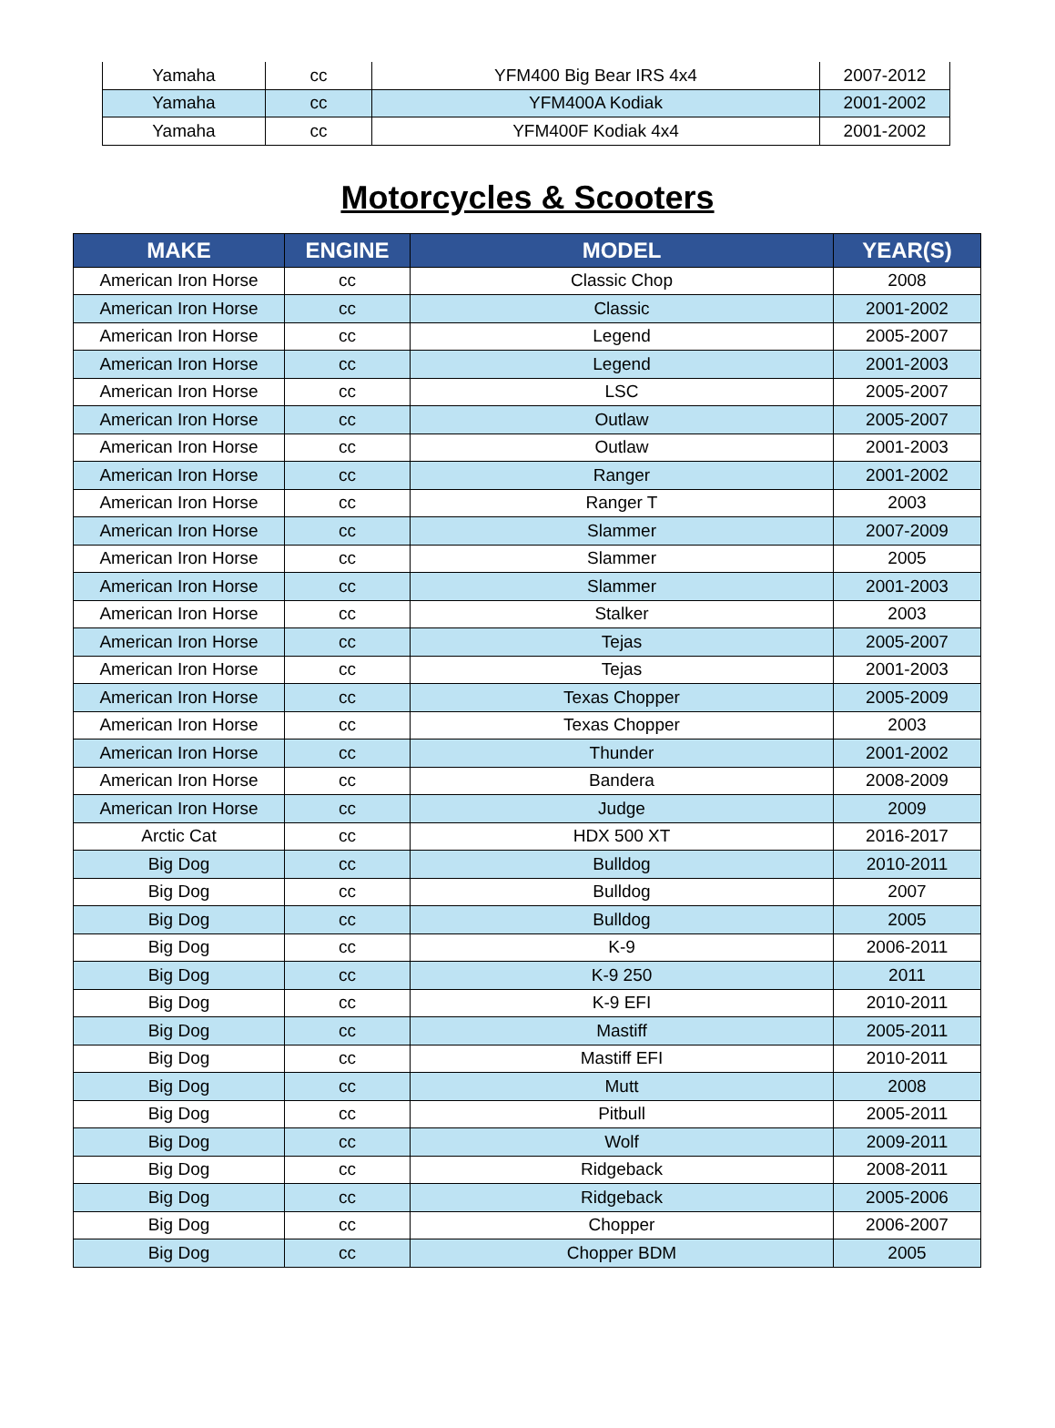| Yamaha | cc | YFM400 Big Bear IRS 4x4 | 2007-2012 |
| Yamaha | cc | YFM400A Kodiak | 2001-2002 |
| Yamaha | cc | YFM400F Kodiak 4x4 | 2001-2002 |
Motorcycles & Scooters
| MAKE | ENGINE | MODEL | YEAR(S) |
| --- | --- | --- | --- |
| American Iron Horse | cc | Classic Chop | 2008 |
| American Iron Horse | cc | Classic | 2001-2002 |
| American Iron Horse | cc | Legend | 2005-2007 |
| American Iron Horse | cc | Legend | 2001-2003 |
| American Iron Horse | cc | LSC | 2005-2007 |
| American Iron Horse | cc | Outlaw | 2005-2007 |
| American Iron Horse | cc | Outlaw | 2001-2003 |
| American Iron Horse | cc | Ranger | 2001-2002 |
| American Iron Horse | cc | Ranger T | 2003 |
| American Iron Horse | cc | Slammer | 2007-2009 |
| American Iron Horse | cc | Slammer | 2005 |
| American Iron Horse | cc | Slammer | 2001-2003 |
| American Iron Horse | cc | Stalker | 2003 |
| American Iron Horse | cc | Tejas | 2005-2007 |
| American Iron Horse | cc | Tejas | 2001-2003 |
| American Iron Horse | cc | Texas Chopper | 2005-2009 |
| American Iron Horse | cc | Texas Chopper | 2003 |
| American Iron Horse | cc | Thunder | 2001-2002 |
| American Iron Horse | cc | Bandera | 2008-2009 |
| American Iron Horse | cc | Judge | 2009 |
| Arctic Cat | cc | HDX 500 XT | 2016-2017 |
| Big Dog | cc | Bulldog | 2010-2011 |
| Big Dog | cc | Bulldog | 2007 |
| Big Dog | cc | Bulldog | 2005 |
| Big Dog | cc | K-9 | 2006-2011 |
| Big Dog | cc | K-9 250 | 2011 |
| Big Dog | cc | K-9 EFI | 2010-2011 |
| Big Dog | cc | Mastiff | 2005-2011 |
| Big Dog | cc | Mastiff EFI | 2010-2011 |
| Big Dog | cc | Mutt | 2008 |
| Big Dog | cc | Pitbull | 2005-2011 |
| Big Dog | cc | Wolf | 2009-2011 |
| Big Dog | cc | Ridgeback | 2008-2011 |
| Big Dog | cc | Ridgeback | 2005-2006 |
| Big Dog | cc | Chopper | 2006-2007 |
| Big Dog | cc | Chopper BDM | 2005 |